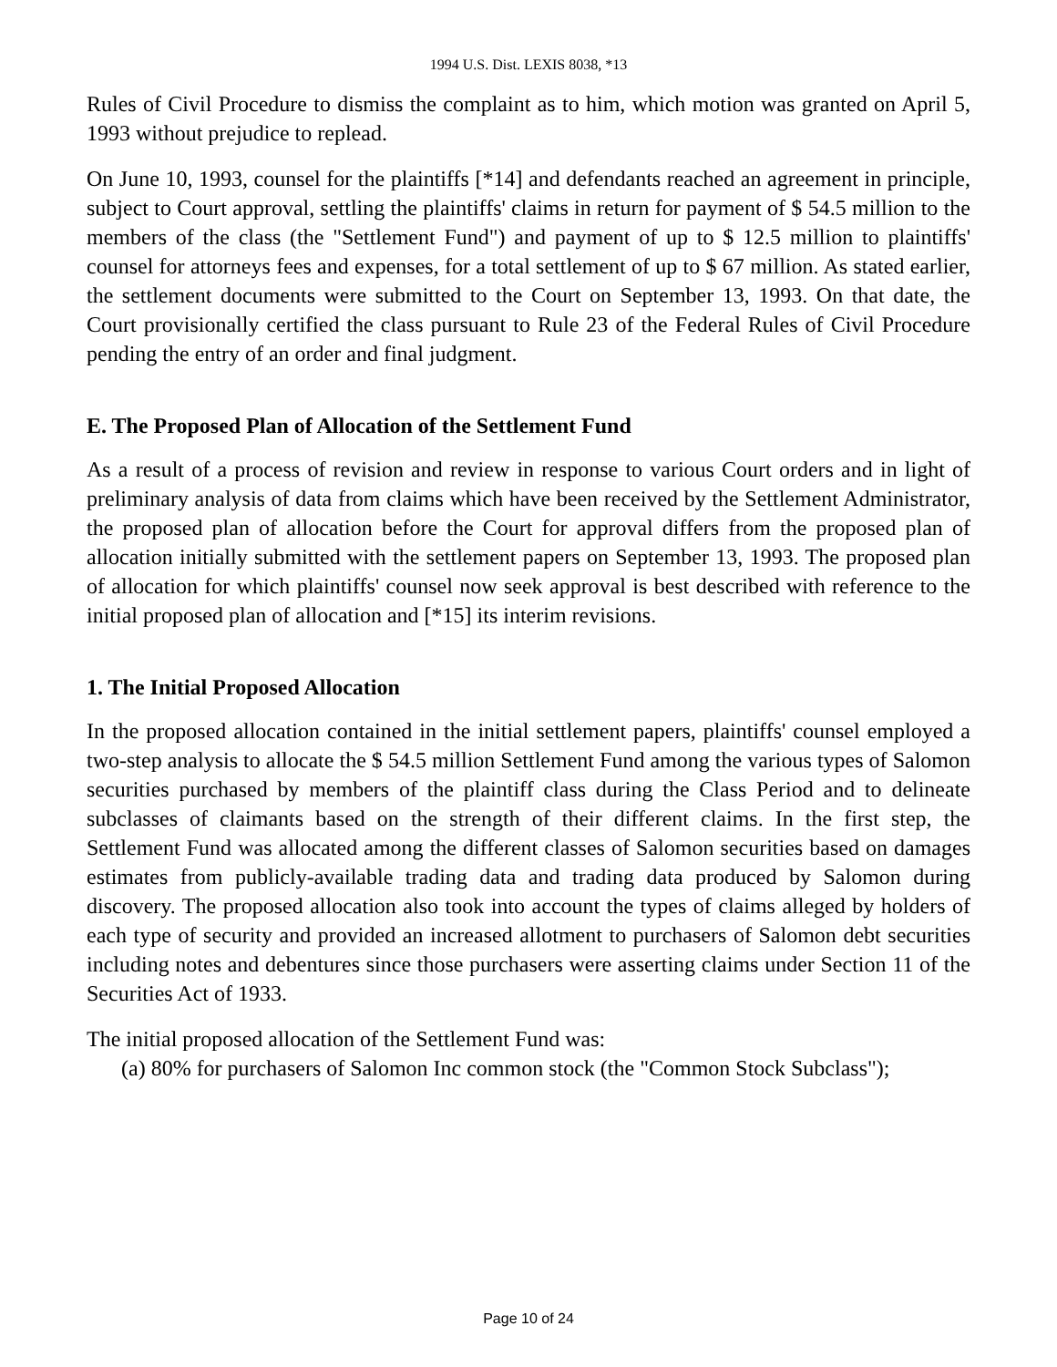1994 U.S. Dist. LEXIS 8038, *13
Rules of Civil Procedure to dismiss the complaint as to him, which motion was granted on April 5, 1993 without prejudice to replead.
On June 10, 1993, counsel for the plaintiffs [*14] and defendants reached an agreement in principle, subject to Court approval, settling the plaintiffs' claims in return for payment of $ 54.5 million to the members of the class (the "Settlement Fund") and payment of up to $ 12.5 million to plaintiffs' counsel for attorneys fees and expenses, for a total settlement of up to $ 67 million. As stated earlier, the settlement documents were submitted to the Court on September 13, 1993. On that date, the Court provisionally certified the class pursuant to Rule 23 of the Federal Rules of Civil Procedure pending the entry of an order and final judgment.
E. The Proposed Plan of Allocation of the Settlement Fund
As a result of a process of revision and review in response to various Court orders and in light of preliminary analysis of data from claims which have been received by the Settlement Administrator, the proposed plan of allocation before the Court for approval differs from the proposed plan of allocation initially submitted with the settlement papers on September 13, 1993. The proposed plan of allocation for which plaintiffs' counsel now seek approval is best described with reference to the initial proposed plan of allocation and [*15] its interim revisions.
1. The Initial Proposed Allocation
In the proposed allocation contained in the initial settlement papers, plaintiffs' counsel employed a two-step analysis to allocate the $ 54.5 million Settlement Fund among the various types of Salomon securities purchased by members of the plaintiff class during the Class Period and to delineate subclasses of claimants based on the strength of their different claims. In the first step, the Settlement Fund was allocated among the different classes of Salomon securities based on damages estimates from publicly-available trading data and trading data produced by Salomon during discovery. The proposed allocation also took into account the types of claims alleged by holders of each type of security and provided an increased allotment to purchasers of Salomon debt securities including notes and debentures since those purchasers were asserting claims under Section 11 of the Securities Act of 1933.
The initial proposed allocation of the Settlement Fund was:
(a) 80% for purchasers of Salomon Inc common stock (the "Common Stock Subclass");
Page 10 of 24